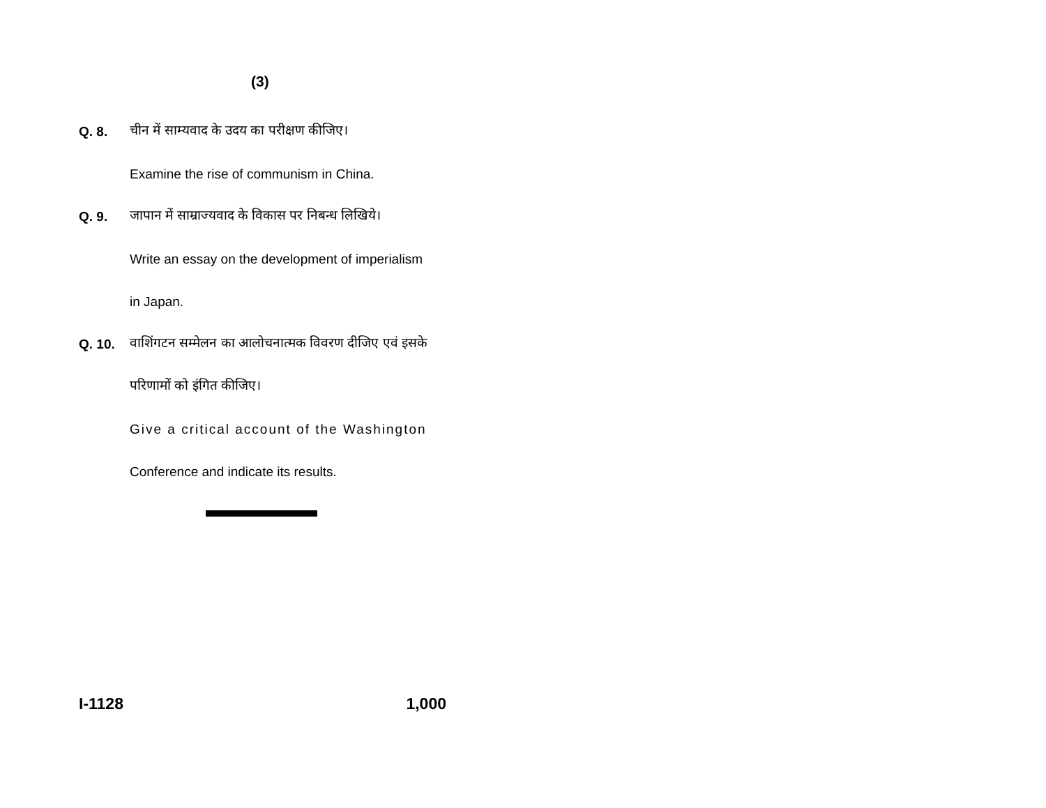(3)
Q. 8. चीन में साम्यवाद के उदय का परीक्षण कीजिए।
Examine the rise of communism in China.
Q. 9. जापान में साम्राज्यवाद के विकास पर निबन्ध लिखिये।
Write an essay on the development of imperialism
in Japan.
Q. 10. वाशिंगटन सम्मेलन का आलोचनात्मक विवरण दीजिए एवं इसके
परिणामों को इंगित कीजिए।
Give a critical account of the Washington
Conference and indicate its results.
I-1128 1,000